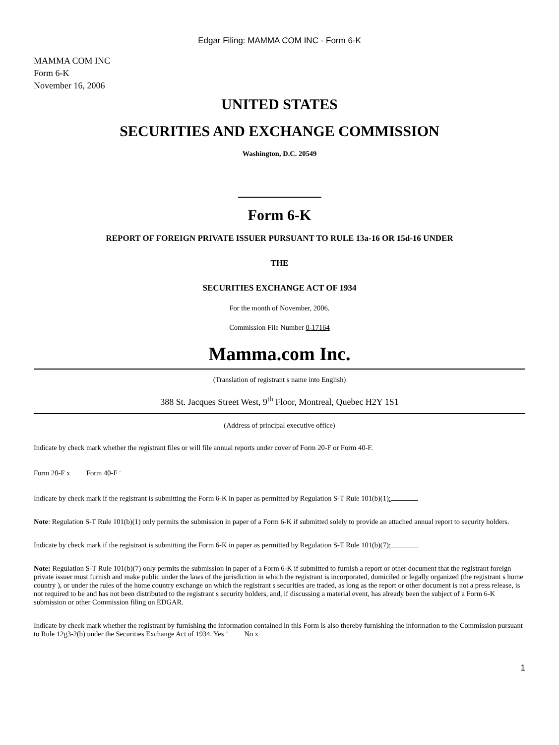Edgar Filing: MAMMA COM INC - Form 6-K
MAMMA COM INC
Form 6-K
November 16, 2006
UNITED STATES
SECURITIES AND EXCHANGE COMMISSION
Washington, D.C. 20549
Form 6-K
REPORT OF FOREIGN PRIVATE ISSUER PURSUANT TO RULE 13a-16 OR 15d-16 UNDER
THE
SECURITIES EXCHANGE ACT OF 1934
For the month of November, 2006.
Commission File Number 0-17164
Mamma.com Inc.
(Translation of registrant s name into English)
388 St. Jacques Street West, 9<sup>th</sup> Floor, Montreal, Quebec H2Y 1S1
(Address of principal executive office)
Indicate by check mark whether the registrant files or will file annual reports under cover of Form 20-F or Form 40-F.
Form 20-F x Form 40-F ¨
Indicate by check mark if the registrant is submitting the Form 6-K in paper as permitted by Regulation S-T Rule 101(b)(1):
Note: Regulation S-T Rule 101(b)(1) only permits the submission in paper of a Form 6-K if submitted solely to provide an attached annual report to security holders.
Indicate by check mark if the registrant is submitting the Form 6-K in paper as permitted by Regulation S-T Rule 101(b)(7):
Note: Regulation S-T Rule 101(b)(7) only permits the submission in paper of a Form 6-K if submitted to furnish a report or other document that the registrant foreign private issuer must furnish and make public under the laws of the jurisdiction in which the registrant is incorporated, domiciled or legally organized (the registrant s home country ), or under the rules of the home country exchange on which the registrant s securities are traded, as long as the report or other document is not a press release, is not required to be and has not been distributed to the registrant s security holders, and, if discussing a material event, has already been the subject of a Form 6-K submission or other Commission filing on EDGAR.
Indicate by check mark whether the registrant by furnishing the information contained in this Form is also thereby furnishing the information to the Commission pursuant to Rule 12g3-2(b) under the Securities Exchange Act of 1934. Yes ¨ No x
1